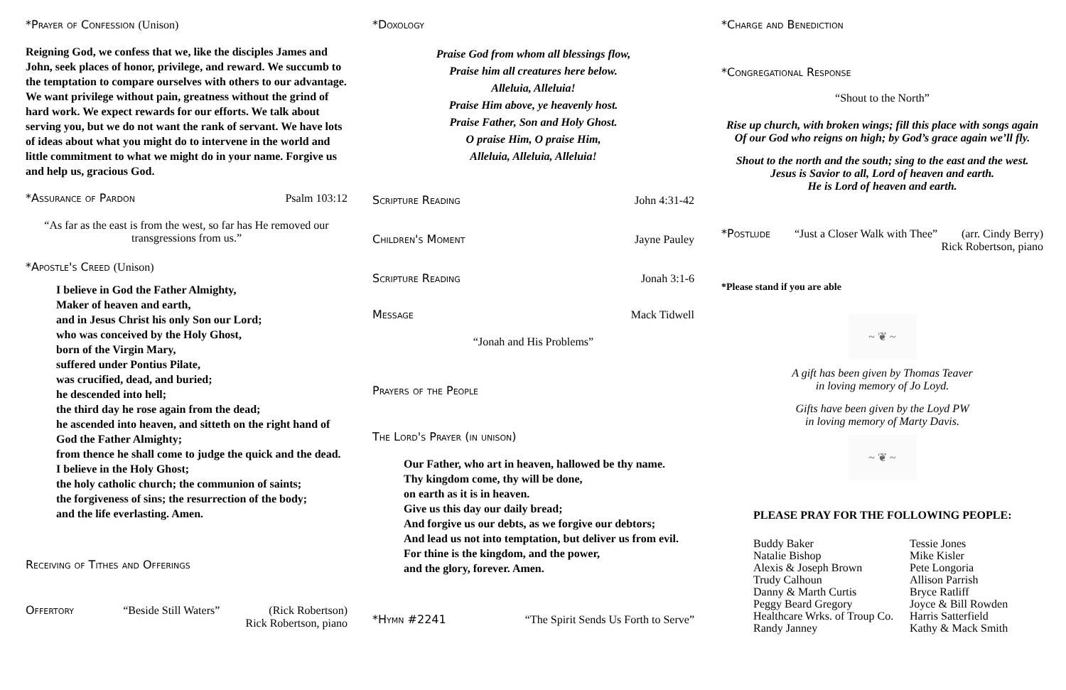*Prayer of Confession (Unison)
Reigning God, we confess that we, like the disciples James and John, seek places of honor, privilege, and reward. We succumb to the temptation to compare ourselves with others to our advantage. We want privilege without pain, greatness without the grind of hard work. We expect rewards for our efforts. We talk about serving you, but we do not want the rank of servant. We have lots of ideas about what you might do to intervene in the world and little commitment to what we might do in your name. Forgive us and help us, gracious God.
*Assurance of Pardon Psalm 103:12
“As far as the east is from the west, so far has He removed our transgressions from us.”
*Apostle's Creed (Unison)
I believe in God the Father Almighty,
Maker of heaven and earth,
and in Jesus Christ his only Son our Lord;
who was conceived by the Holy Ghost,
born of the Virgin Mary,
suffered under Pontius Pilate,
was crucified, dead, and buried;
he descended into hell;
the third day he rose again from the dead;
he ascended into heaven, and sitteth on the right hand of God the Father Almighty;
from thence he shall come to judge the quick and the dead.
I believe in the Holy Ghost;
the holy catholic church; the communion of saints;
the forgiveness of sins; the resurrection of the body;
and the life everlasting. Amen.
Receiving of Tithes and Offerings
Offertory “Beside Still Waters” (Rick Robertson)
Rick Robertson, piano
*Doxology
Praise God from whom all blessings flow,
Praise him all creatures here below.
Alleluia, Alleluia!
Praise Him above, ye heavenly host.
Praise Father, Son and Holy Ghost.
O praise Him, O praise Him,
Alleluia, Alleluia, Alleluia!
Scripture Reading John 4:31-42
Children's Moment Jayne Pauley
Scripture Reading Jonah 3:1-6
Message Mack Tidwell
“Jonah and His Problems”
Prayers of the People
The Lord's Prayer (in unison)
Our Father, who art in heaven, hallowed be thy name.
Thy kingdom come, thy will be done,
on earth as it is in heaven.
Give us this day our daily bread;
And forgive us our debts, as we forgive our debtors;
And lead us not into temptation, but deliver us from evil.
For thine is the kingdom, and the power,
and the glory, forever. Amen.
*Hymn #2241 “The Spirit Sends Us Forth to Serve”
*Charge and Benediction
*Congregational Response
“Shout to the North”
Rise up church, with broken wings; fill this place with songs again
Of our God who reigns on high; by God’s grace again we’ll fly.
Shout to the north and the south; sing to the east and the west.
Jesus is Savior to all, Lord of heaven and earth.
He is Lord of heaven and earth.
*Postlude “Just a Closer Walk with Thee” (arr. Cindy Berry)
Rick Robertson, piano
*Please stand if you are able
~ ❦ ~
A gift has been given by Thomas Teaver
in loving memory of Jo Loyd.
Gifts have been given by the Loyd PW
in loving memory of Marty Davis.
~ ❦ ~
PLEASE PRAY FOR THE FOLLOWING PEOPLE:
Buddy Baker
Natalie Bishop
Alexis & Joseph Brown
Trudy Calhoun
Danny & Marth Curtis
Peggy Beard Gregory
Healthcare Wrks. of Troup Co.
Randy Janney
Tessie Jones
Mike Kisler
Pete Longoria
Allison Parrish
Bryce Ratliff
Joyce & Bill Rowden
Harris Satterfield
Kathy & Mack Smith